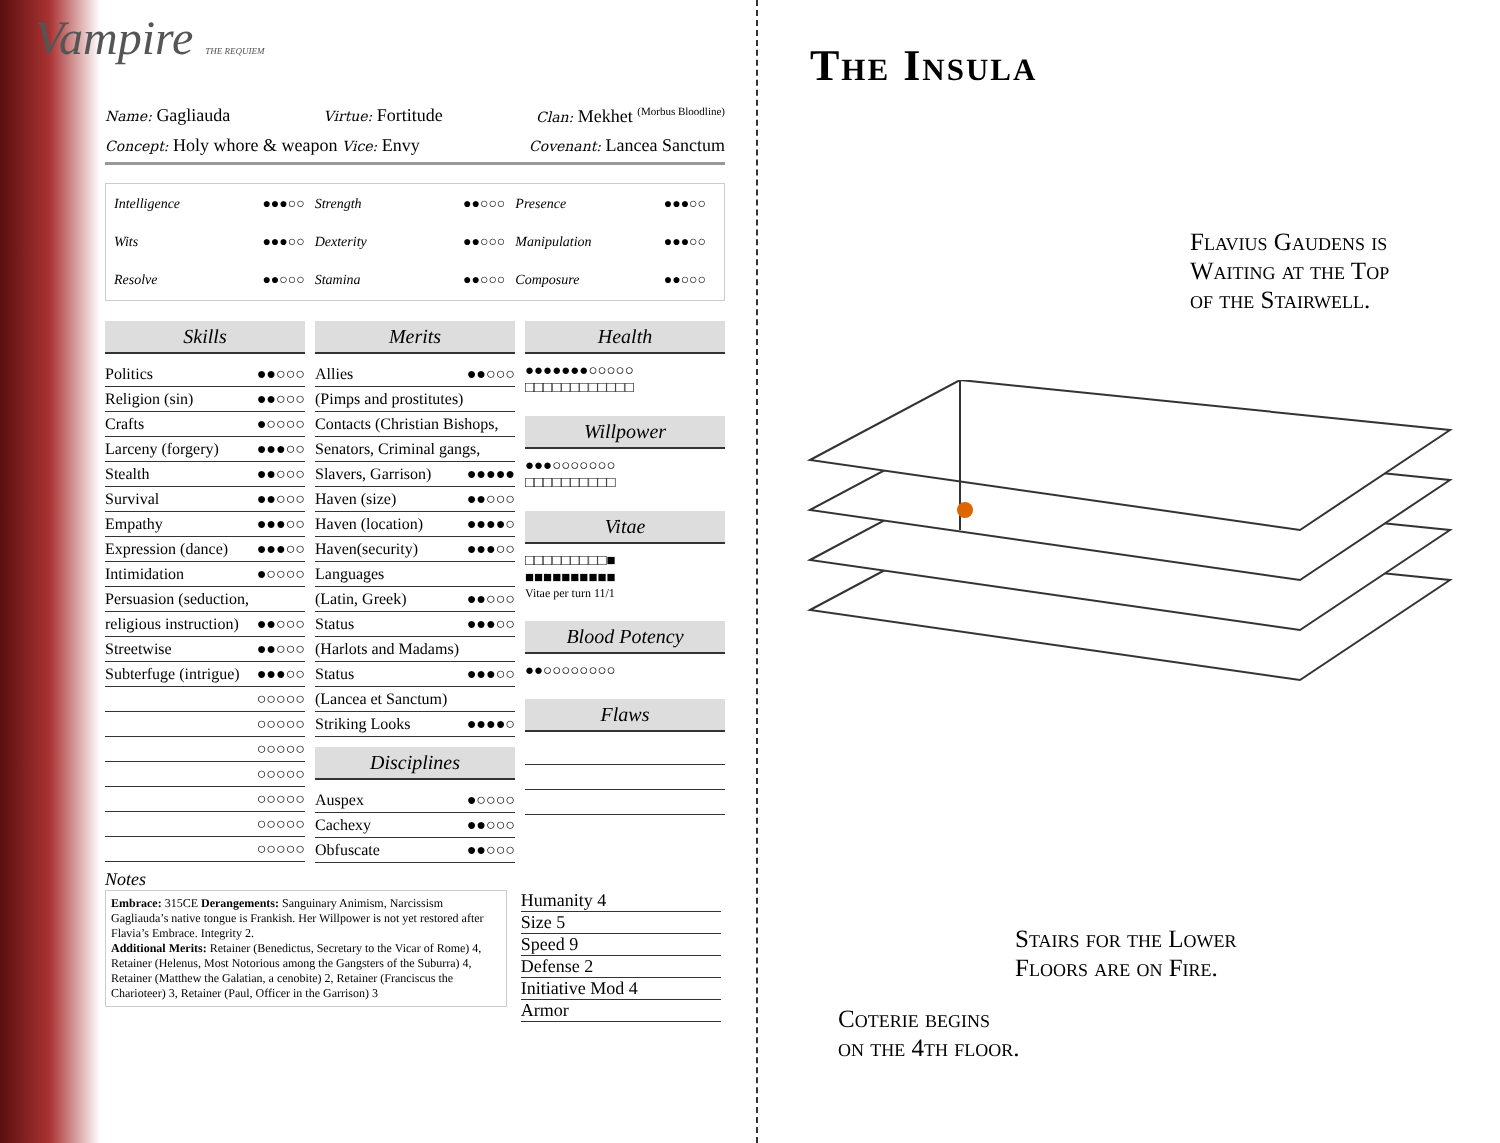Vampire THE REQUIEM
Name: Gagliauda Virtue: Fortitude Clan: Mekhet <sup>(Morbus Bloodline)</sup>
Concept: Holy whore & weapon Vice: Envy Covenant: Lancea Sanctum
Intelligence ●●●○○
Strength ●●○○○
Presence ●●●○○
Wits ●●●○○
Dexterity ●●○○○
Manipulation ●●●○○
Resolve ●●○○○
Stamina ●●○○○
Composure ●●○○○
Skills
Politics ●●○○○
Religion (sin) ●●○○○
Crafts ●○○○○
Larceny (forgery) ●●●○○
Stealth ●●○○○
Survival ●●○○○
Empathy ●●●○○
Expression (dance) ●●●○○
Intimidation ●○○○○
Persuasion (seduction,
religious instruction) ●●○○○
Streetwise ●●○○○
Subterfuge (intrigue) ●●●○○
○○○○○
○○○○○
○○○○○
○○○○○
○○○○○
○○○○○
○○○○○
Merits
Allies ●●○○○
(Pimps and prostitutes)
Contacts (Christian Bishops,
Senators, Criminal gangs,
Slavers, Garrison) ●●●●●
Haven (size) ●●○○○
Haven (location) ●●●●○
Haven(security) ●●●○○
Languages
(Latin, Greek) ●●○○○
Status ●●●○○
(Harlots and Madams)
Status ●●●○○
(Lancea et Sanctum)
Striking Looks ●●●●○
Disciplines
Auspex ●○○○○
Cachexy ●●○○○
Obfuscate ●●○○○
Health
●●●●●●●○○○○○
□□□□□□□□□□□□
Willpower
●●●○○○○○○○
□□□□□□□□□□
Vitae
□□□□□□□□□■
■■■■■■■■■■
Vitae per turn 11/1
Blood Potency
●●○○○○○○○○
Flaws
Notes
Embrace: 315CE Derangements: Sanguinary Animism, Narcissism
Gagliauda’s native tongue is Frankish. Her Willpower is not yet restored after Flavia’s Embrace. Integrity 2.
Additional Merits: Retainer (Benedictus, Secretary to the Vicar of Rome) 4, Retainer (Helenus, Most Notorious among the Gangsters of the Suburra) 4, Retainer (Matthew the Galatian, a cenobite) 2, Retainer (Franciscus the Charioteer) 3, Retainer (Paul, Officer in the Garrison) 3
Humanity 4
Size 5
Speed 9
Defense 2
Initiative Mod 4
Armor
The Insula
Flavius Gaudens is
Waiting at the Top
of the Stairwell.
Stairs for the Lower
Floors are on Fire.
Coterie begins
on the 4th floor.